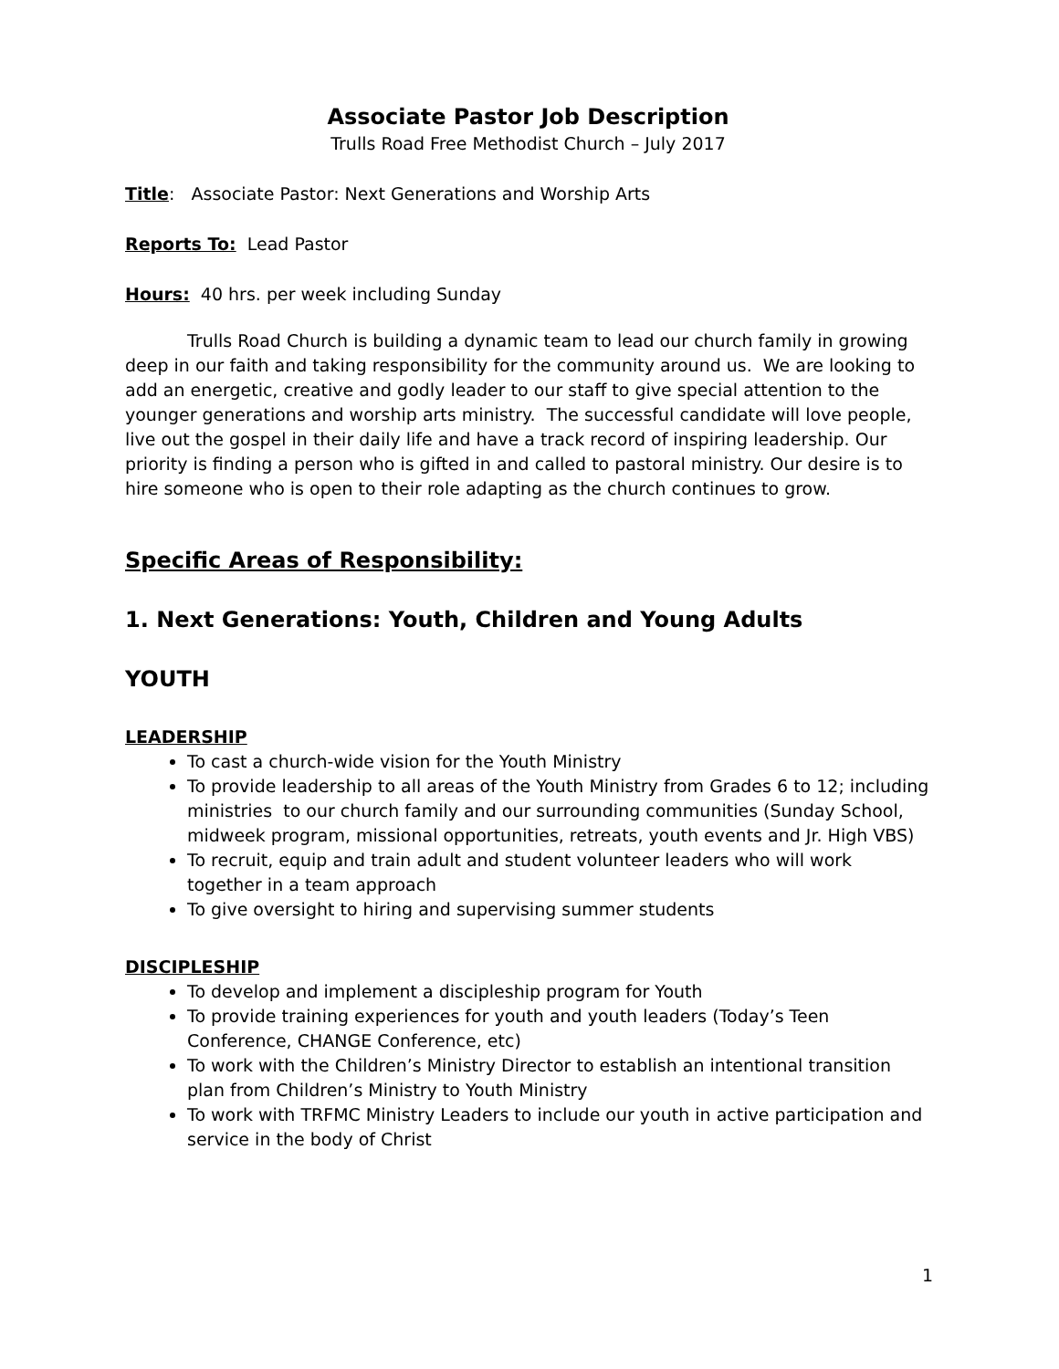Associate Pastor Job Description
Trulls Road Free Methodist Church – July 2017
Title: Associate Pastor: Next Generations and Worship Arts
Reports To: Lead Pastor
Hours: 40 hrs. per week including Sunday
Trulls Road Church is building a dynamic team to lead our church family in growing deep in our faith and taking responsibility for the community around us. We are looking to add an energetic, creative and godly leader to our staff to give special attention to the younger generations and worship arts ministry. The successful candidate will love people, live out the gospel in their daily life and have a track record of inspiring leadership. Our priority is finding a person who is gifted in and called to pastoral ministry. Our desire is to hire someone who is open to their role adapting as the church continues to grow.
Specific Areas of Responsibility:
1. Next Generations: Youth, Children and Young Adults
YOUTH
LEADERSHIP
To cast a church-wide vision for the Youth Ministry
To provide leadership to all areas of the Youth Ministry from Grades 6 to 12; including ministries to our church family and our surrounding communities (Sunday School, midweek program, missional opportunities, retreats, youth events and Jr. High VBS)
To recruit, equip and train adult and student volunteer leaders who will work together in a team approach
To give oversight to hiring and supervising summer students
DISCIPLESHIP
To develop and implement a discipleship program for Youth
To provide training experiences for youth and youth leaders (Today’s Teen Conference, CHANGE Conference, etc)
To work with the Children’s Ministry Director to establish an intentional transition plan from Children’s Ministry to Youth Ministry
To work with TRFMC Ministry Leaders to include our youth in active participation and service in the body of Christ
1